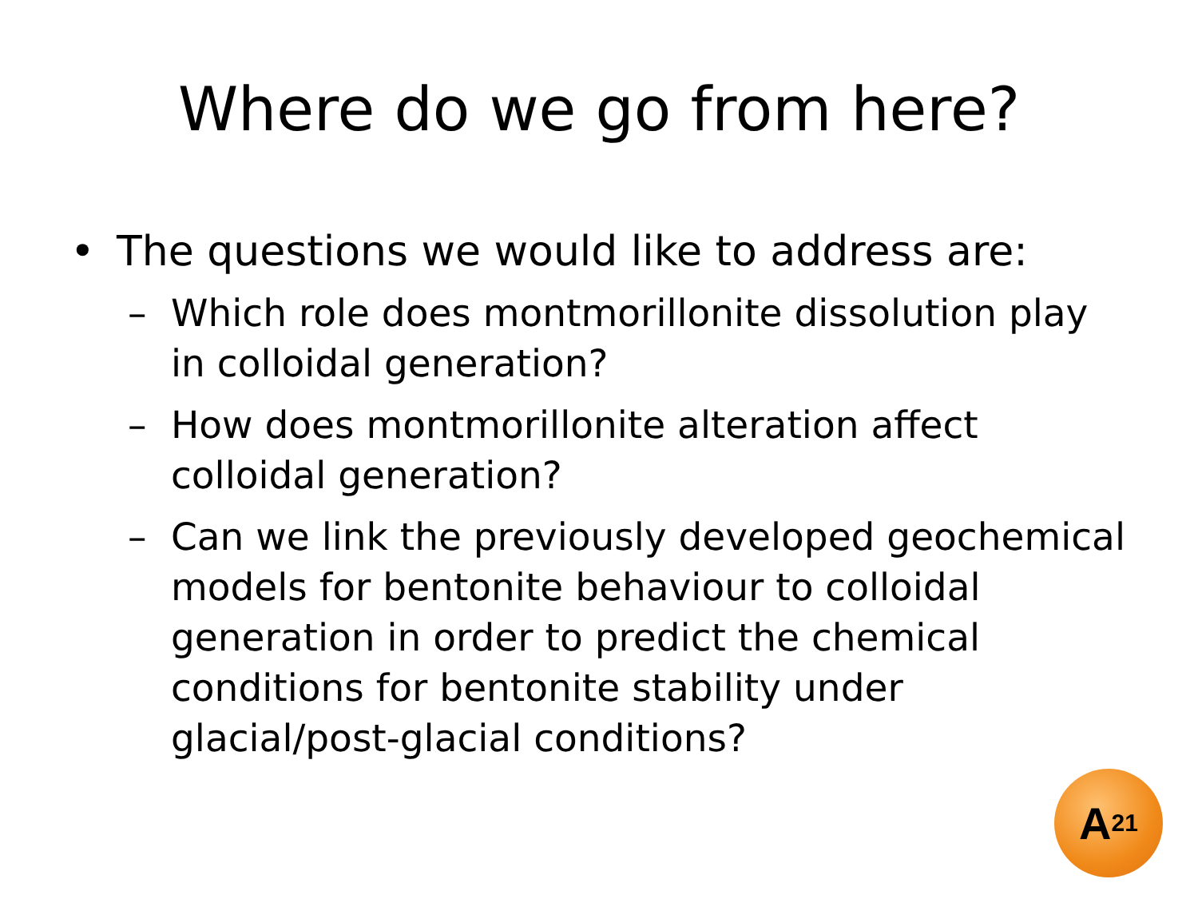Where do we go from here?
• The questions we would like to address are:
– Which role does montmorillonite dissolution play in colloidal generation?
– How does montmorillonite alteration affect colloidal generation?
– Can we link the previously developed geochemical models for bentonite behaviour to colloidal generation in order to predict the chemical conditions for bentonite stability under glacial/post-glacial conditions?
A<sup>21</sup>